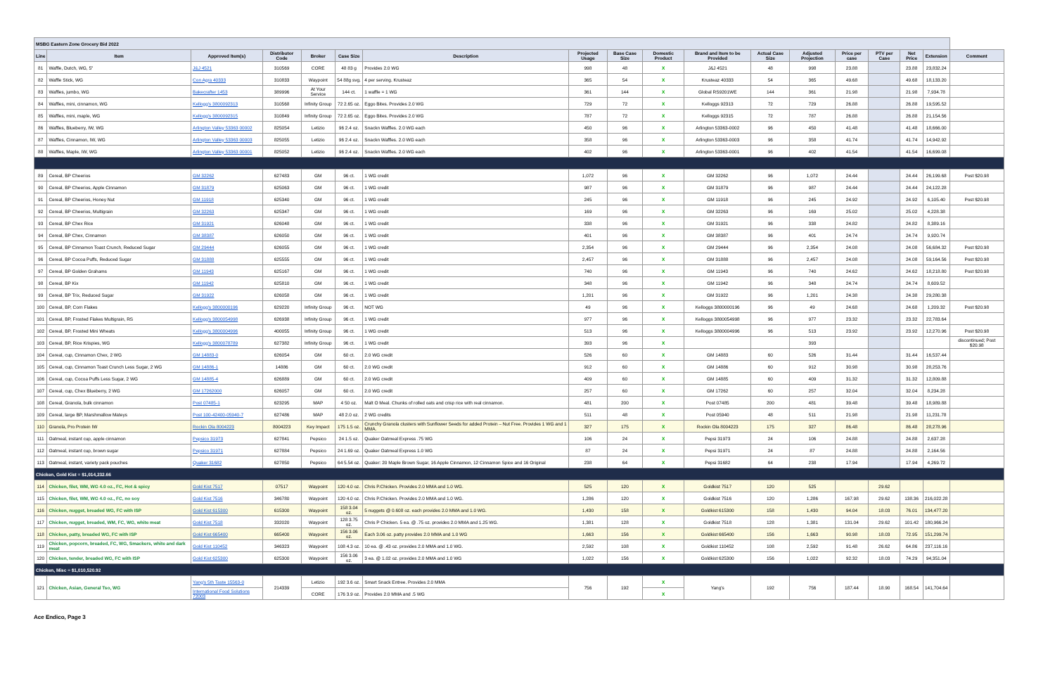| MSBG Eastern Zone Grocery Bid 2022 | | | | | | | | | | | | | | | | | |
| Line | Item | Approved Item(s) | Distributor Code | Broker | Case Size | Description | Projected Usage | Base Case Size | Domestic Product | Brand and Item to be Provided | Actual Case Size | Adjusted Projection | Price per case | PTV per Case | Net Price | Extension | Comment |
| 81 | Waffle, Dutch, WG, 5" | J&J 4521 | 310569 | CORE | 48 83 g | Provides 2.0 WG | 998 | 48 | X | J&J 4521 | 48 | 998 | 23.88 | | 23.88 | 23,832.24 | |
| 82 | Waffle Stick, WG | Con Agra 40333 | 310833 | Waypoint | 54 88g svg. | 4 per serving. Krusteaz | 365 | 54 | X | Krusteaz 40333 | 54 | 365 | 49.68 | | 49.68 | 18,133.20 | |
| 83 | Waffles, jumbo, WG | Bakecrafter 1453 | 389996 | At Your Service | 144 ct. | 1 waffle = 1 WG | 361 | 144 | X | Global RS9201WE | 144 | 361 | 21.98 | | 21.98 | 7,934.78 | |
| 84 | Waffles, mini, cinnamon, WG | Kellogg's 3800092313 | 310568 | Infinity Group | 72 2.65 oz. | Eggo Bites. Provides 2.0 WG | 729 | 72 | X | Kelloggs 92313 | 72 | 729 | 26.88 | | 26.88 | 19,595.52 | |
| 85 | Waffles, mini, maple, WG | Kellogg's 3800092315 | 310849 | Infinity Group | 72 2.65 oz. | Eggo Bites. Provides 2.0 WG | 787 | 72 | X | Kelloggs 92315 | 72 | 787 | 26.88 | | 26.88 | 21,154.56 | |
| 86 | Waffles, Blueberry, IW, WG | Arlington Valley 53363 00002 | 825054 | Letizio | 96 2.4 oz. | Snackn Waffles. 2.0 WG each | 450 | 96 | X | Arlington 53363-0002 | 96 | 450 | 41.48 | | 41.48 | 18,666.00 | |
| 87 | Waffles, Cinnamon, IW, WG | Arlington Valley 53363 00003 | 825055 | Letizio | 96 2.4 oz. | Snackn Waffles. 2.0 WG each | 358 | 96 | X | Arlington 53363-0003 | 96 | 358 | 41.74 | | 41.74 | 14,942.92 | |
| 88 | Waffles, Maple, IW, WG | Arlington Valley 53363 00001 | 825052 | Letizio | 96 2.4 oz. | Snackn Waffles. 2.0 WG each | 402 | 96 | X | Arlington 53363-0001 | 96 | 402 | 41.54 | | 41.54 | 16,699.08 | |
| 89 | Cereal, BP Cheerios | GM 32262 | 627483 | GM | 96 ct. | 1 WG credit | 1,072 | 96 | X | GM 32262 | 96 | 1,072 | 24.44 | | 24.44 | 26,199.68 | Post $20.98 |
| 90 | Cereal, BP Cheerios, Apple Cinnamon | GM 31879 | 625063 | GM | 96 ct. | 1 WG credit | 987 | 96 | X | GM 31879 | 96 | 987 | 24.44 | | 24.44 | 24,122.28 | |
| 91 | Cereal, BP Cheerios, Honey Nut | GM 11918 | 625340 | GM | 96 ct. | 1 WG credit | 245 | 96 | X | GM 11918 | 96 | 245 | 24.92 | | 24.92 | 6,105.40 | Post $20.98 |
| 92 | Cereal, BP Cheerios, Multigrain | GM 32263 | 625347 | GM | 96 ct. | 1 WG credit | 169 | 96 | X | GM 32263 | 96 | 169 | 25.02 | | 25.02 | 4,228.38 | |
| 93 | Cereal, BP Chex Rice | GM 31921 | 626048 | GM | 96 ct. | 1 WG credit | 338 | 96 | X | GM 31921 | 96 | 338 | 24.82 | | 24.82 | 8,389.16 | |
| 94 | Cereal, BP Chex, Cinnamon | GM 38387 | 626050 | GM | 96 ct. | 1 WG credit | 401 | 96 | X | GM 38387 | 96 | 401 | 24.74 | | 24.74 | 9,920.74 | |
| 95 | Cereal, BP Cinnamon Toast Crunch, Reduced Sugar | GM 29444 | 626055 | GM | 96 ct. | 1 WG credit | 2,354 | 96 | X | GM 29444 | 96 | 2,354 | 24.08 | | 24.08 | 56,684.32 | Post $20.98 |
| 96 | Cereal, BP Cocoa Puffs, Reduced Sugar | GM 31888 | 625555 | GM | 96 ct. | 1 WG credit | 2,457 | 96 | X | GM 31888 | 96 | 2,457 | 24.08 | | 24.08 | 59,164.56 | Post $20.98 |
| 97 | Cereal, BP Golden Grahams | GM 11943 | 625167 | GM | 96 ct. | 1 WG credit | 740 | 96 | X | GM 11943 | 96 | 740 | 24.62 | | 24.62 | 18,218.80 | Post $20.98 |
| 98 | Cereal, BP Kix | GM 11942 | 625810 | GM | 96 ct. | 1 WG credit | 348 | 96 | X | GM 11942 | 96 | 348 | 24.74 | | 24.74 | 8,609.52 | |
| 99 | Cereal, BP Trix, Reduced Sugar | GM 31922 | 626058 | GM | 96 ct. | 1 WG credit | 1,201 | 96 | X | GM 31922 | 96 | 1,201 | 24.38 | | 24.38 | 29,280.38 | |
| 100 | Cereal, BP, Corn Flakes | Kellogg's 3800000196 | 629220 | Infinity Group | 96 ct. | NOT WG | 49 | 96 | X | Kelloggs 3800000196 | 96 | 49 | 24.68 | | 24.68 | 1,209.32 | Post $20.98 |
| 101 | Cereal, BP, Frosted Flakes Multigrain, RS | Kellogg's 3800054998 | 626938 | Infinity Group | 96 ct. | 1 WG credit | 977 | 96 | X | Kelloggs 3800054998 | 96 | 977 | 23.32 | | 23.32 | 22,783.64 | |
| 102 | Cereal, BP, Frosted Mini Wheats | Kellogg's 3800004996 | 400055 | Infinity Group | 96 ct. | 1 WG credit | 513 | 96 | X | Kelloggs 3800004996 | 96 | 513 | 23.92 | | 23.92 | 12,270.96 | Post $20.98 |
| 103 | Cereal, BP, Rice Krispies, WG | Kellogg's 3800078789 | 627382 | Infinity Group | 96 ct. | 1 WG credit | 393 | 96 | X | | | 393 | | | | | discontinued; Post $20.98 |
| 104 | Cereal, cup, Cinnamon Chex, 2 WG | GM 14883-0 | 626054 | GM | 60 ct. | 2.0 WG credit | 526 | 60 | X | GM 14883 | 60 | 526 | 31.44 | | 31.44 | 16,537.44 | |
| 105 | Cereal, cup, Cinnamon Toast Crunch Less Sugar, 2 WG | GM 14886-1 | 14886 | GM | 60 ct. | 2.0 WG credit | 912 | 60 | X | GM 14886 | 60 | 912 | 30.98 | | 30.98 | 28,253.76 | |
| 106 | Cereal, cup, Cocoa Puffs Less Sugar, 2 WG | GM 14885-4 | 626889 | GM | 60 ct. | 2.0 WG credit | 409 | 60 | X | GM 14885 | 60 | 409 | 31.32 | | 31.32 | 12,809.88 | |
| 107 | Cereal, cup, Chex Blueberry, 2 WG | GM 17262000 | 626057 | GM | 60 ct. | 2.0 WG credit | 257 | 60 | X | GM 17262 | 60 | 257 | 32.04 | | 32.04 | 8,234.28 | |
| 108 | Cereal, Granola, bulk cinnamon | Post 07485-1 | 623295 | MAP | 4 50 oz. | Malt O Meal. Chunks of rolled oats and crisp rice with real cinnamon. | 481 | 200 | X | Post 07485 | 200 | 481 | 39.48 | | 39.48 | 18,989.88 | |
| 109 | Cereal, large BP, Marshmallow Mateys | Post 100-42400-05940-7 | 627486 | MAP | 48 2.0 oz. | 2 WG credits | 511 | 48 | X | Post 05940 | 48 | 511 | 21.98 | | 21.98 | 11,231.78 | |
| 110 | Granola, Pro Protein IW | Rockin Ola 8004223 | 8004223 | Key Impact | 175 1.5 oz. | Crunchy Granola clusters with Sunflower Seeds for added Protein – Nut Free. Provides 1 WG and 1 MMA. | 327 | 175 | X | Rockin Ola 8004223 | 175 | 327 | 86.48 | | 86.48 | 28,278.96 | |
| 111 | Oatmeal, instant cup, apple cinnamon | Pepsico 31973 | 627841 | Pepsico | 24 1.5 oz. | Quaker Oatmeal Express .75 WG | 106 | 24 | X | Pepsi 31973 | 24 | 106 | 24.88 | | 24.88 | 2,637.28 | |
| 112 | Oatmeal, instant cup, brown sugar | Pepsico 31971 | 627884 | Pepsico | 24 1.69 oz. | Quaker Oatmeal Express 1.0 WG | 87 | 24 | X | Pepsi 31971 | 24 | 87 | 24.88 | | 24.88 | 2,164.56 | |
| 113 | Oatmeal, instant, variety pack pouches | Quaker 31682 | 627850 | Pepsico | 64 5.54 oz. | Quaker: 20 Maple Brown Sugar, 16 Apple Cinnamon, 12 Cinnamon Spice and 16 Original | 238 | 64 | X | Pepsi 31682 | 64 | 238 | 17.94 | | 17.94 | 4,269.72 | |
| Chicken, Gold Kist = $1,014,232.66 | | | | | | | | | | | | | | | | | |
| 114 | Chicken, filet, WM, WG 4.0 oz., FC, Hot & spicy | Gold Kist 7517 | 07517 | Waypoint | 120 4.0 oz. | Chris P.Chicken. Provides 2.0 MMA and 1.0 WG. | 525 | 120 | X | Goldkist 7517 | 120 | 525 | | 29.62 | | | |
| 115 | Chicken, filet, WM, WG 4.0 oz., FC, no soy | Gold Kist 7516 | 346780 | Waypoint | 120 4.0 oz. | Chris P.Chicken. Provides 2.0 MMA and 1.0 WG. | 1,286 | 120 | X | Goldkist 7516 | 120 | 1,286 | 167.98 | 29.62 | 138.36 | 216,022.28 | |
| 116 | Chicken, nugget, breaded WG, FC with ISP | Gold Kist 615300 | 615300 | Waypoint | 158 3.04 oz. | 5 nuggets @ 0.608 oz. each provides 2.0 MMA and 1.0 WG. | 1,430 | 158 | X | Goldkist 615300 | 158 | 1,430 | 94.04 | 18.03 | 76.01 | 134,477.20 | |
| 117 | Chicken, nugget, breaded, WM, FC, WG, white meat | Gold Kist 7518 | 332020 | Waypoint | 128 3.75 oz. | Chris P Chicken. 5 ea. @ .75 oz. provides 2.0 MMA and 1.25 WG. | 1,381 | 128 | X | Goldkist 7518 | 128 | 1,381 | 131.04 | 29.62 | 101.42 | 180,966.24 | |
| 118 | Chicken, patty, breaded WG, FC with ISP | Gold Kist 665400 | 665400 | Waypoint | 156 3.06 oz. | Each 3.06 oz. patty provides 2.0 MMA and 1.0 WG | 1,663 | 156 | X | Goldkist 665400 | 156 | 1,663 | 90.98 | 18.03 | 72.95 | 151,299.74 | |
| 119 | Chicken, popcorn, breaded, FC, WG, Smackers, white and dark meat | Gold Kist 110452 | 346323 | Waypoint | 108 4.3 oz. | 10 ea. @ .43 oz. provides 2.0 MMA and 1.0 WG. | 2,592 | 108 | X | Goldkist 110452 | 108 | 2,592 | 91.48 | 26.62 | 64.86 | 237,116.16 | |
| 120 | Chicken, tender, breaded WG, FC with ISP | Gold Kist 625300 | 625300 | Waypoint | 156 3.06 oz. | 3 ea. @ 1.02 oz. provides 2.0 MMA and 1.0 WG | 1,022 | 156 | X | Goldkist 625300 | 156 | 1,022 | 92.32 | 18.03 | 74.29 | 94,351.04 | |
| Chicken, Misc = $1,010,520.92 | | | | | | | | | | | | | | | | | |
| 121 | Chicken, Asian, General Tso, WG | Yang's 5th Taste 15563-0 | 214339 | Letizio | 192 3.6 oz. | Smart Snack Entree. Provides 2.0 MMA | 756 | 192 | X | Yang's | 192 | 756 | 187.44 | 18.90 | 168.54 | 141,704.64 | |
| | | International Food Solutions 72003 | | CORE | 176 3.9 oz. | Provides 2.0 MMA and .5 WG | | | X | | | | | | | | |
Ace Endico, Page 3